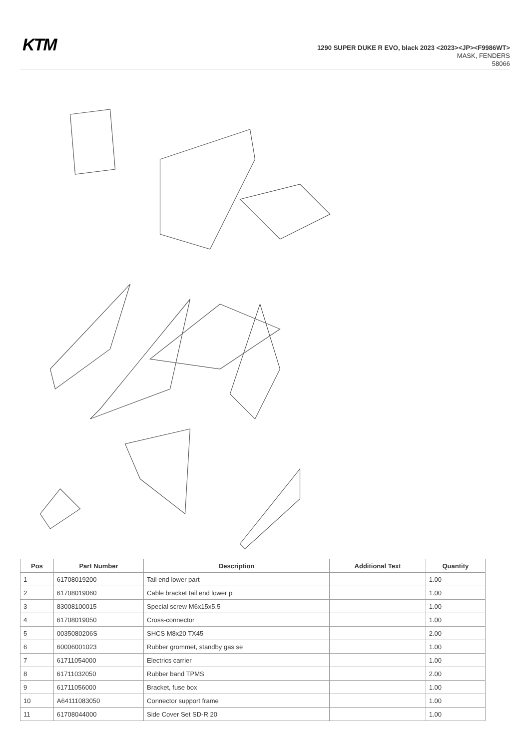KTM
1290 SUPER DUKE R EVO, black 2023 <2023><JP><F9986WT>
MASK, FENDERS
58066
| Pos | Part Number | Description | Additional Text | Quantity |
| --- | --- | --- | --- | --- |
| 1 | 61708019200 | Tail end lower part | | 1.00 |
| 2 | 61708019060 | Cable bracket tail end lower p | | 1.00 |
| 3 | 83008100015 | Special screw M6x15x5.5 | | 1.00 |
| 4 | 61708019050 | Cross-connector | | 1.00 |
| 5 | 0035080206S | SHCS M8x20 TX45 | | 2.00 |
| 6 | 60006001023 | Rubber grommet, standby gas se | | 1.00 |
| 7 | 61711054000 | Electrics carrier | | 1.00 |
| 8 | 61711032050 | Rubber band TPMS | | 2.00 |
| 9 | 61711056000 | Bracket, fuse box | | 1.00 |
| 10 | A64111083050 | Connector support frame | | 1.00 |
| 11 | 61708044000 | Side Cover Set SD-R 20 | | 1.00 |